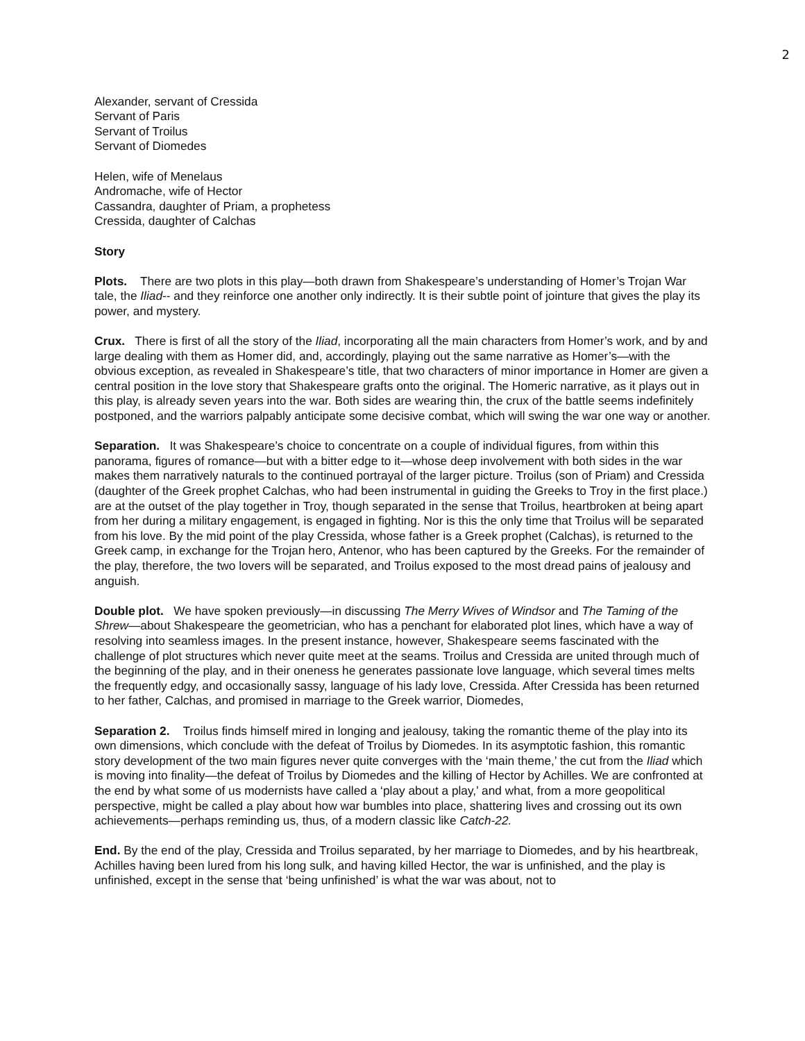2
Alexander, servant of Cressida
Servant of Paris
Servant of Troilus
Servant of Diomedes
Helen, wife of Menelaus
Andromache, wife of Hector
Cassandra, daughter of Priam, a prophetess
Cressida, daughter of Calchas
Story
Plots. There are two plots in this play—both drawn from Shakespeare’s understanding of Homer’s Trojan War tale, the Iliad-- and they reinforce one another only indirectly. It is their subtle point of jointure that gives the play its power, and mystery.
Crux. There is first of all the story of the Iliad, incorporating all the main characters from Homer’s work, and by and large dealing with them as Homer did, and, accordingly, playing out the same narrative as Homer’s—with the obvious exception, as revealed in Shakespeare’s title, that two characters of minor importance in Homer are given a central position in the love story that Shakespeare grafts onto the original. The Homeric narrative, as it plays out in this play, is already seven years into the war. Both sides are wearing thin, the crux of the battle seems indefinitely postponed, and the warriors palpably anticipate some decisive combat, which will swing the war one way or another.
Separation. It was Shakespeare’s choice to concentrate on a couple of individual figures, from within this panorama, figures of romance—but with a bitter edge to it—whose deep involvement with both sides in the war makes them narratively naturals to the continued portrayal of the larger picture. Troilus (son of Priam) and Cressida (daughter of the Greek prophet Calchas, who had been instrumental in guiding the Greeks to Troy in the first place.) are at the outset of the play together in Troy, though separated in the sense that Troilus, heartbroken at being apart from her during a military engagement, is engaged in fighting. Nor is this the only time that Troilus will be separated from his love. By the mid point of the play Cressida, whose father is a Greek prophet (Calchas), is returned to the Greek camp, in exchange for the Trojan hero, Antenor, who has been captured by the Greeks. For the remainder of the play, therefore, the two lovers will be separated, and Troilus exposed to the most dread pains of jealousy and anguish.
Double plot. We have spoken previously—in discussing The Merry Wives of Windsor and The Taming of the Shrew—about Shakespeare the geometrician, who has a penchant for elaborated plot lines, which have a way of resolving into seamless images. In the present instance, however, Shakespeare seems fascinated with the challenge of plot structures which never quite meet at the seams. Troilus and Cressida are united through much of the beginning of the play, and in their oneness he generates passionate love language, which several times melts the frequently edgy, and occasionally sassy, language of his lady love, Cressida. After Cressida has been returned to her father, Calchas, and promised in marriage to the Greek warrior, Diomedes,
Separation 2. Troilus finds himself mired in longing and jealousy, taking the romantic theme of the play into its own dimensions, which conclude with the defeat of Troilus by Diomedes. In its asymptotic fashion, this romantic story development of the two main figures never quite converges with the ‘main theme,’ the cut from the Iliad which is moving into finality—the defeat of Troilus by Diomedes and the killing of Hector by Achilles. We are confronted at the end by what some of us modernists have called a ‘play about a play,’ and what, from a more geopolitical perspective, might be called a play about how war bumbles into place, shattering lives and crossing out its own achievements—perhaps reminding us, thus, of a modern classic like Catch-22.
End. By the end of the play, Cressida and Troilus separated, by her marriage to Diomedes, and by his heartbreak, Achilles having been lured from his long sulk, and having killed Hector, the war is unfinished, and the play is unfinished, except in the sense that ‘being unfinished’ is what the war was about, not to